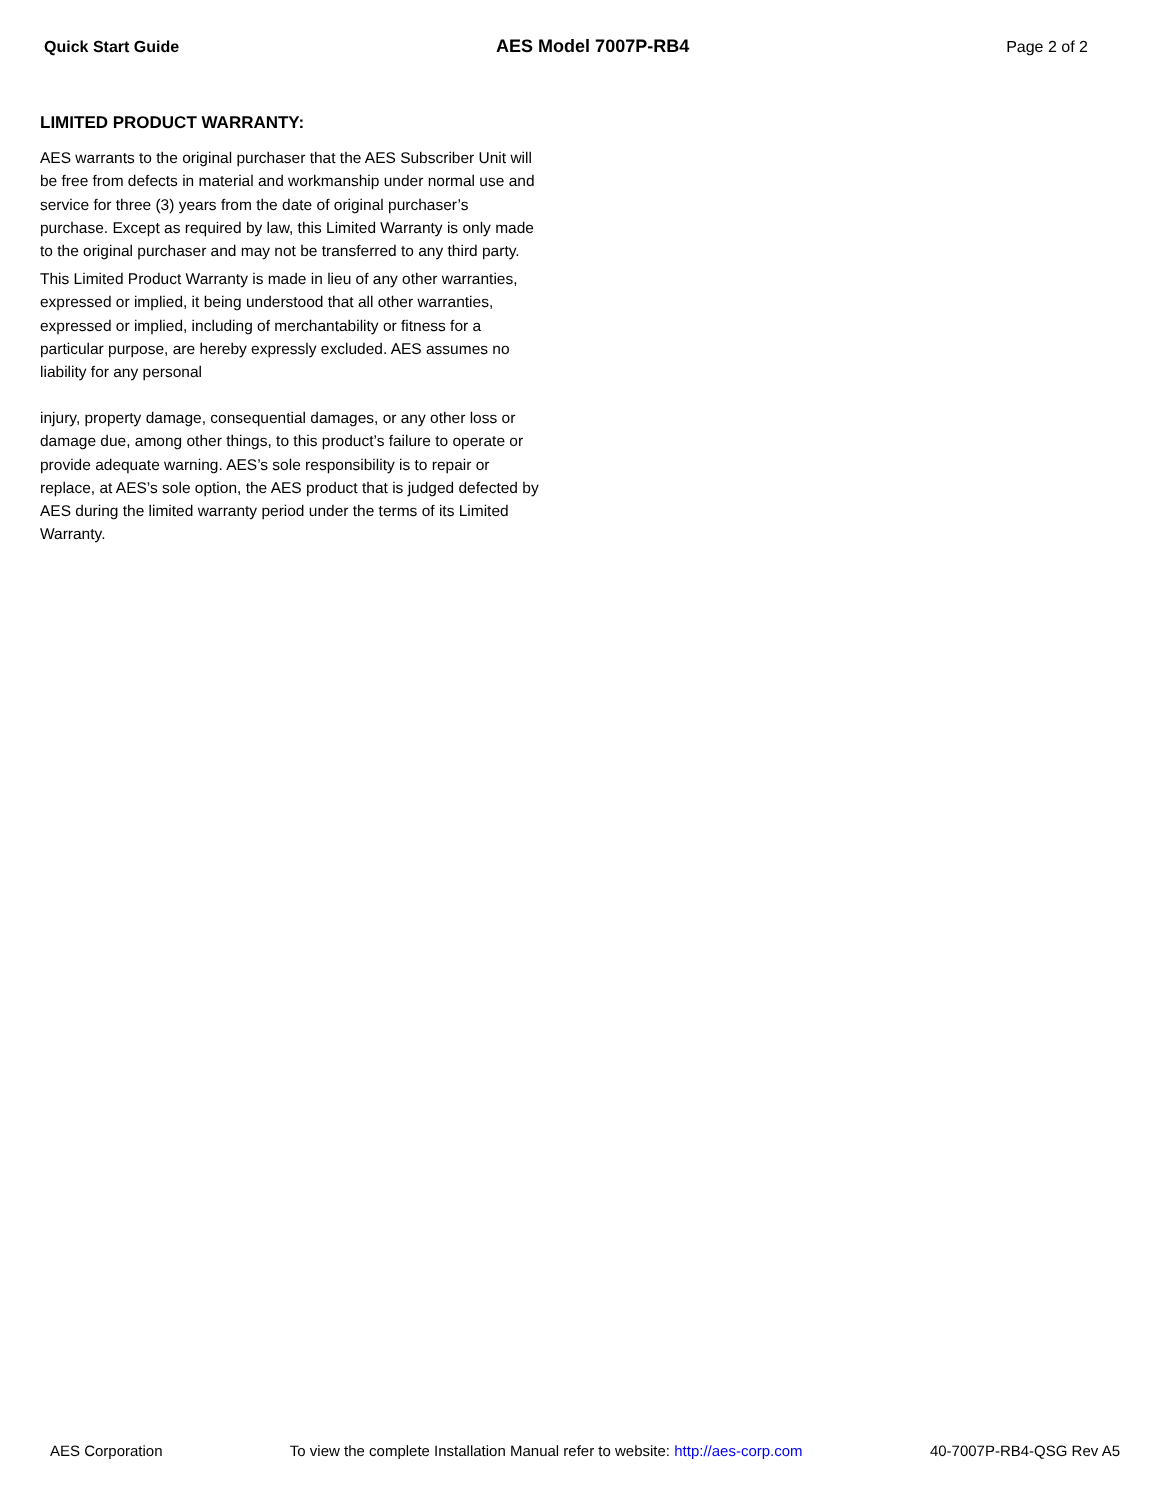Quick Start Guide AES Model 7007P-RB4 Page 2 of 2
LIMITED PRODUCT WARRANTY:
AES warrants to the original purchaser that the AES Subscriber Unit will be free from defects in material and workmanship under normal use and service for three (3) years from the date of original purchaser’s purchase. Except as required by law, this Limited Warranty is only made to the original purchaser and may not be transferred to any third party.
This Limited Product Warranty is made in lieu of any other warranties, expressed or implied, it being understood that all other warranties, expressed or implied, including of merchantability or fitness for a particular purpose, are hereby expressly excluded. AES assumes no liability for any personal
injury, property damage, consequential damages, or any other loss or damage due, among other things, to this product’s failure to operate or provide adequate warning. AES’s sole responsibility is to repair or replace, at AES’s sole option, the AES product that is judged defected by AES during the limited warranty period under the terms of its Limited Warranty.
AES Corporation To view the complete Installation Manual refer to website: http://aes-corp.com 40-7007P-RB4-QSG Rev A5